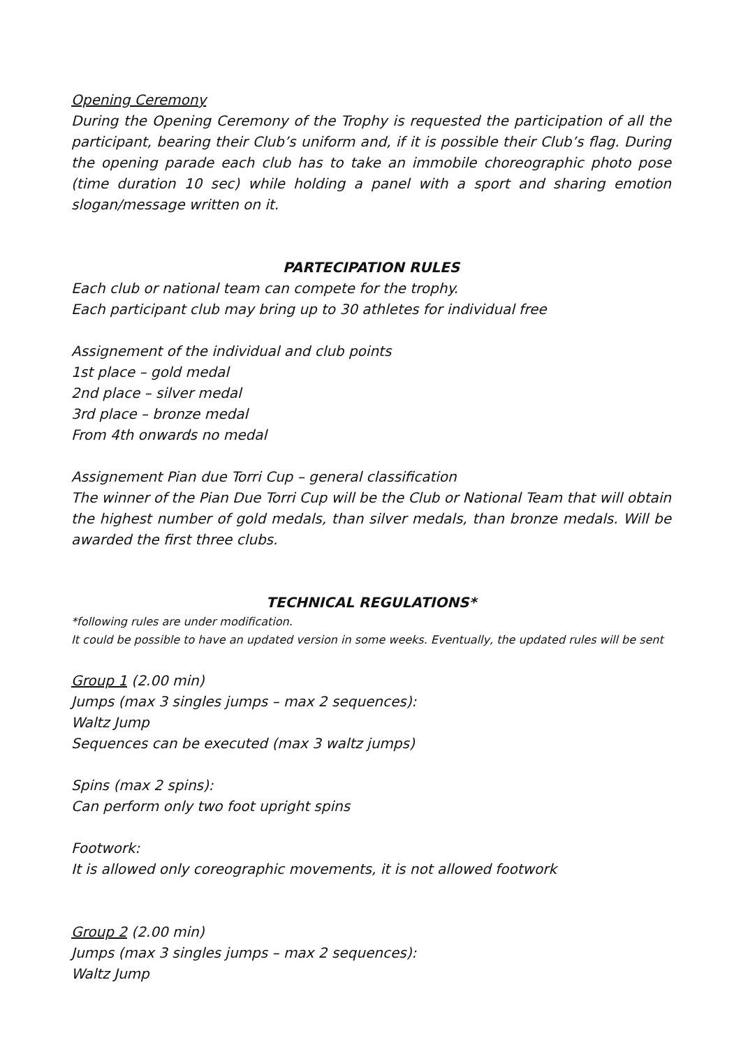Opening Ceremony
During the Opening Ceremony of the Trophy is requested the participation of all the participant, bearing their Club’s uniform and, if it is possible their Club’s flag. During the opening parade each club has to take an immobile choreographic photo pose (time duration 10 sec) while holding a panel with a sport and sharing emotion slogan/message written on it.
PARTECIPATION RULES
Each club or national team can compete for the trophy.
Each participant club may bring up to 30 athletes for individual free
Assignement of the individual and club points
1st place – gold medal
2nd place – silver medal
3rd place – bronze medal
From 4th onwards no medal
Assignement Pian due Torri Cup – general classification
The winner of the Pian Due Torri Cup will be the Club or National Team that will obtain the highest number of gold medals, than silver medals, than bronze medals. Will be awarded the first three clubs.
TECHNICAL REGULATIONS*
*following rules are under modification.
It could be possible to have an updated version in some weeks. Eventually, the updated rules will be sent
Group 1 (2.00 min)
Jumps (max 3 singles jumps – max 2 sequences):
Waltz Jump
Sequences can be executed (max 3 waltz jumps)
Spins (max 2 spins):
Can perform only two foot upright spins
Footwork:
It is allowed only coreographic movements, it is not allowed footwork
Group 2 (2.00 min)
Jumps (max 3 singles jumps – max 2 sequences):
Waltz Jump